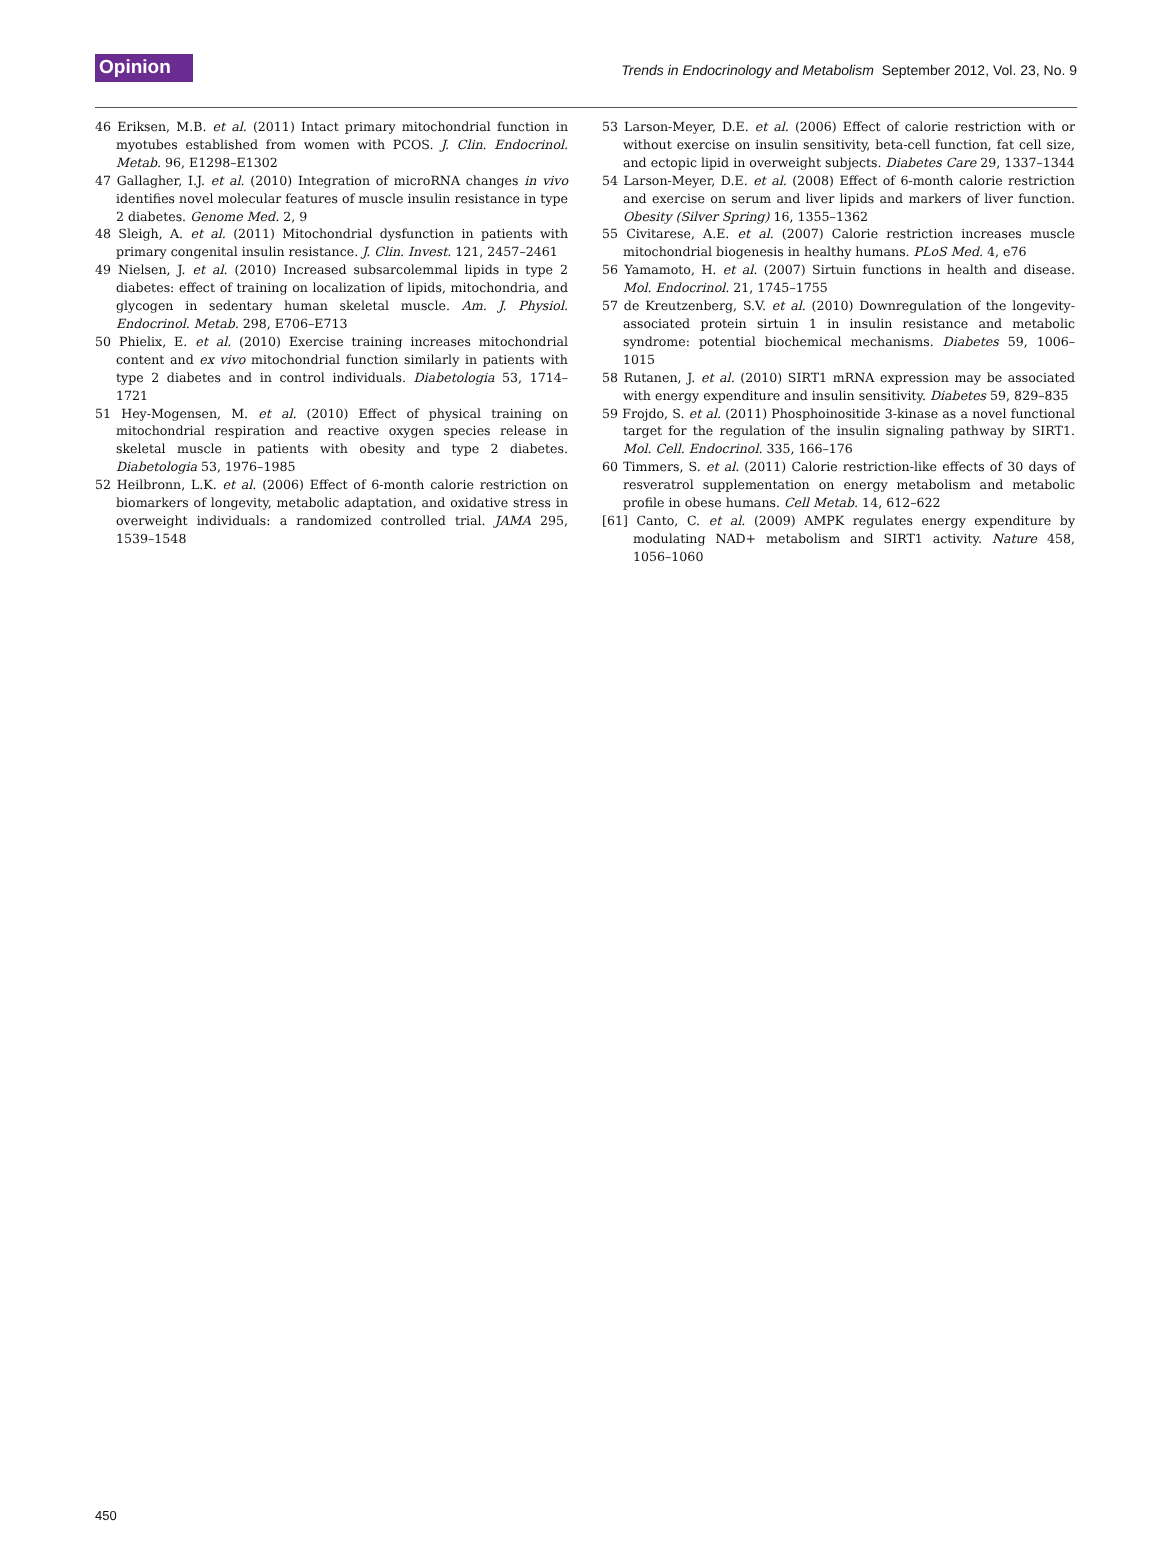Opinion Trends in Endocrinology and Metabolism September 2012, Vol. 23, No. 9
46 Eriksen, M.B. et al. (2011) Intact primary mitochondrial function in myotubes established from women with PCOS. J. Clin. Endocrinol. Metab. 96, E1298–E1302
47 Gallagher, I.J. et al. (2010) Integration of microRNA changes in vivo identifies novel molecular features of muscle insulin resistance in type 2 diabetes. Genome Med. 2, 9
48 Sleigh, A. et al. (2011) Mitochondrial dysfunction in patients with primary congenital insulin resistance. J. Clin. Invest. 121, 2457–2461
49 Nielsen, J. et al. (2010) Increased subsarcolemmal lipids in type 2 diabetes: effect of training on localization of lipids, mitochondria, and glycogen in sedentary human skeletal muscle. Am. J. Physiol. Endocrinol. Metab. 298, E706–E713
50 Phielix, E. et al. (2010) Exercise training increases mitochondrial content and ex vivo mitochondrial function similarly in patients with type 2 diabetes and in control individuals. Diabetologia 53, 1714–1721
51 Hey-Mogensen, M. et al. (2010) Effect of physical training on mitochondrial respiration and reactive oxygen species release in skeletal muscle in patients with obesity and type 2 diabetes. Diabetologia 53, 1976–1985
52 Heilbronn, L.K. et al. (2006) Effect of 6-month calorie restriction on biomarkers of longevity, metabolic adaptation, and oxidative stress in overweight individuals: a randomized controlled trial. JAMA 295, 1539–1548
53 Larson-Meyer, D.E. et al. (2006) Effect of calorie restriction with or without exercise on insulin sensitivity, beta-cell function, fat cell size, and ectopic lipid in overweight subjects. Diabetes Care 29, 1337–1344
54 Larson-Meyer, D.E. et al. (2008) Effect of 6-month calorie restriction and exercise on serum and liver lipids and markers of liver function. Obesity (Silver Spring) 16, 1355–1362
55 Civitarese, A.E. et al. (2007) Calorie restriction increases muscle mitochondrial biogenesis in healthy humans. PLoS Med. 4, e76
56 Yamamoto, H. et al. (2007) Sirtuin functions in health and disease. Mol. Endocrinol. 21, 1745–1755
57 de Kreutzenberg, S.V. et al. (2010) Downregulation of the longevity-associated protein sirtuin 1 in insulin resistance and metabolic syndrome: potential biochemical mechanisms. Diabetes 59, 1006–1015
58 Rutanen, J. et al. (2010) SIRT1 mRNA expression may be associated with energy expenditure and insulin sensitivity. Diabetes 59, 829–835
59 Frojdo, S. et al. (2011) Phosphoinositide 3-kinase as a novel functional target for the regulation of the insulin signaling pathway by SIRT1. Mol. Cell. Endocrinol. 335, 166–176
60 Timmers, S. et al. (2011) Calorie restriction-like effects of 30 days of resveratrol supplementation on energy metabolism and metabolic profile in obese humans. Cell Metab. 14, 612–622
[61] Canto, C. et al. (2009) AMPK regulates energy expenditure by modulating NAD+ metabolism and SIRT1 activity. Nature 458, 1056–1060
450